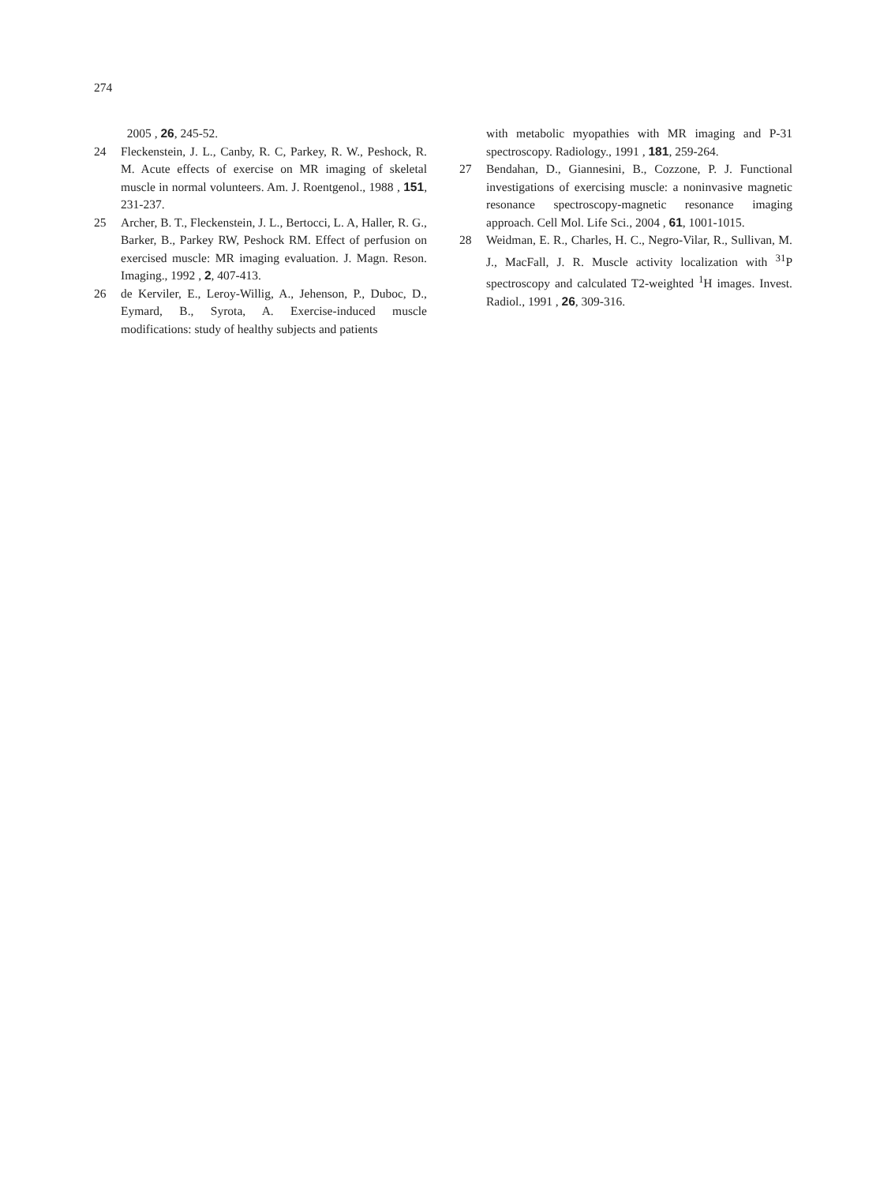274
2005 , 26, 245-52.
24 Fleckenstein, J. L., Canby, R. C, Parkey, R. W., Peshock, R. M. Acute effects of exercise on MR imaging of skeletal muscle in normal volunteers. Am. J. Roentgenol., 1988 , 151, 231-237.
25 Archer, B. T., Fleckenstein, J. L., Bertocci, L. A, Haller, R. G., Barker, B., Parkey RW, Peshock RM. Effect of perfusion on exercised muscle: MR imaging evaluation. J. Magn. Reson. Imaging., 1992 , 2, 407-413.
26 de Kerviler, E., Leroy-Willig, A., Jehenson, P., Duboc, D., Eymard, B., Syrota, A. Exercise-induced muscle modifications: study of healthy subjects and patients
with metabolic myopathies with MR imaging and P-31 spectroscopy. Radiology., 1991 , 181, 259-264.
27 Bendahan, D., Giannesini, B., Cozzone, P. J. Functional investigations of exercising muscle: a noninvasive magnetic resonance spectroscopy-magnetic resonance imaging approach. Cell Mol. Life Sci., 2004 , 61, 1001-1015.
28 Weidman, E. R., Charles, H. C., Negro-Vilar, R., Sullivan, M. J., MacFall, J. R. Muscle activity localization with <sup>31</sup>P spectroscopy and calculated T2-weighted <sup>1</sup>H images. Invest. Radiol., 1991 , 26, 309-316.